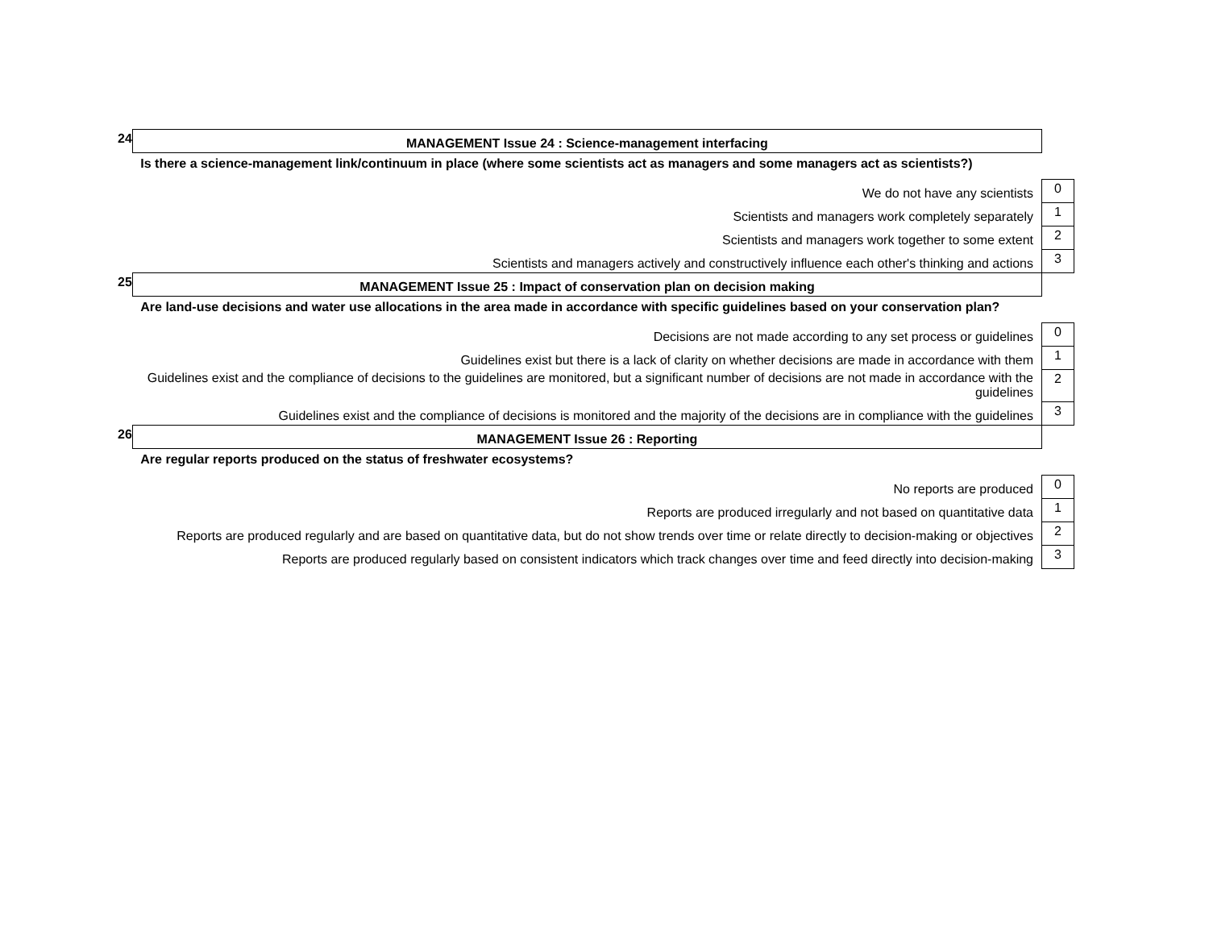| 24 | MANAGEMENT Issue 24 : Science-management interfacing | |
| | Is there a science-management link/continuum in place (where some scientists act as managers and some managers act as scientists?) | |
| | We do not have any scientists | 0 |
| | Scientists and managers work completely separately | 1 |
| | Scientists and managers work together to some extent | 2 |
| | Scientists and managers actively and constructively influence each other's thinking and actions | 3 |
| 25 | MANAGEMENT Issue 25 : Impact of conservation plan on decision making | |
| | Are land-use decisions and water use allocations in the area made in accordance with specific guidelines based on your conservation plan? | |
| | Decisions are not made according to any set process or guidelines | 0 |
| | Guidelines exist but there is a lack of clarity on whether decisions are made in accordance with them | 1 |
| | Guidelines exist and the compliance of decisions to the guidelines are monitored, but a significant number of decisions are not made in accordance with the guidelines | 2 |
| | Guidelines exist and the compliance of decisions is monitored and the majority of the decisions are in compliance with the guidelines | 3 |
| 26 | MANAGEMENT Issue 26 : Reporting | |
| | Are regular reports produced on the status of freshwater ecosystems? | |
| | No reports are produced | 0 |
| | Reports are produced irregularly and not based on quantitative data | 1 |
| | Reports are produced regularly and are based on quantitative data, but do not show trends over time or relate directly to decision-making or objectives | 2 |
| | Reports are produced regularly based on consistent indicators which track changes over time and feed directly into decision-making | 3 |